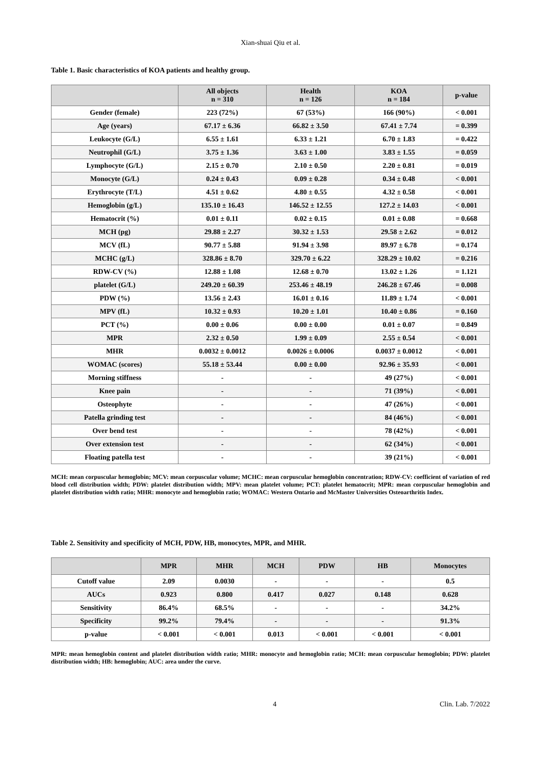Xian-shuai Qiu et al.
Table 1. Basic characteristics of KOA patients and healthy group.
| | All objects n = 310 | Health n = 126 | KOA n = 184 | p-value |
| --- | --- | --- | --- | --- |
| Gender (female) | 223 (72%) | 67 (53%) | 166 (90%) | < 0.001 |
| Age (years) | 67.17 ± 6.36 | 66.82 ± 3.50 | 67.41 ± 7.74 | = 0.399 |
| Leukocyte (G/L) | 6.55 ± 1.61 | 6.33 ± 1.21 | 6.70 ± 1.83 | = 0.422 |
| Neutrophil (G/L) | 3.75 ± 1.36 | 3.63 ± 1.00 | 3.83 ± 1.55 | = 0.059 |
| Lymphocyte (G/L) | 2.15 ± 0.70 | 2.10 ± 0.50 | 2.20 ± 0.81 | = 0.019 |
| Monocyte (G/L) | 0.24 ± 0.43 | 0.09 ± 0.28 | 0.34 ± 0.48 | < 0.001 |
| Erythrocyte (T/L) | 4.51 ± 0.62 | 4.80 ± 0.55 | 4.32 ± 0.58 | < 0.001 |
| Hemoglobin (g/L) | 135.10 ± 16.43 | 146.52 ± 12.55 | 127.2 ± 14.03 | < 0.001 |
| Hematocrit (%) | 0.01 ± 0.11 | 0.02 ± 0.15 | 0.01 ± 0.08 | = 0.668 |
| MCH (pg) | 29.88 ± 2.27 | 30.32 ± 1.53 | 29.58 ± 2.62 | = 0.012 |
| MCV (fL) | 90.77 ± 5.88 | 91.94 ± 3.98 | 89.97 ± 6.78 | = 0.174 |
| MCHC (g/L) | 328.86 ± 8.70 | 329.70 ± 6.22 | 328.29 ± 10.02 | = 0.216 |
| RDW-CV (%) | 12.88 ± 1.08 | 12.68 ± 0.70 | 13.02 ± 1.26 | = 1.121 |
| platelet (G/L) | 249.20 ± 60.39 | 253.46 ± 48.19 | 246.28 ± 67.46 | = 0.008 |
| PDW (%) | 13.56 ± 2.43 | 16.01 ± 0.16 | 11.89 ± 1.74 | < 0.001 |
| MPV (fL) | 10.32 ± 0.93 | 10.20 ± 1.01 | 10.40 ± 0.86 | = 0.160 |
| PCT (%) | 0.00 ± 0.06 | 0.00 ± 0.00 | 0.01 ± 0.07 | = 0.849 |
| MPR | 2.32 ± 0.50 | 1.99 ± 0.09 | 2.55 ± 0.54 | < 0.001 |
| MHR | 0.0032 ± 0.0012 | 0.0026 ± 0.0006 | 0.0037 ± 0.0012 | < 0.001 |
| WOMAC (scores) | 55.18 ± 53.44 | 0.00 ± 0.00 | 92.96 ± 35.93 | < 0.001 |
| Morning stiffness | - | - | 49 (27%) | < 0.001 |
| Knee pain | - | - | 71 (39%) | < 0.001 |
| Osteophyte | - | - | 47 (26%) | < 0.001 |
| Patella grinding test | - | - | 84 (46%) | < 0.001 |
| Over bend test | - | - | 78 (42%) | < 0.001 |
| Over extension test | - | - | 62 (34%) | < 0.001 |
| Floating patella test | - | - | 39 (21%) | < 0.001 |
MCH: mean corpuscular hemoglobin; MCV: mean corpuscular volume; MCHC: mean corpuscular hemoglobin concentration; RDW-CV: coefficient of variation of red blood cell distribution width; PDW: platelet distribution width; MPV: mean platelet volume; PCT: platelet hematocrit; MPR: mean corpuscular hemoglobin and platelet distribution width ratio; MHR: monocyte and hemoglobin ratio; WOMAC: Western Ontario and McMaster Universities Osteoarthritis Index.
Table 2. Sensitivity and specificity of MCH, PDW, HB, monocytes, MPR, and MHR.
| | MPR | MHR | MCH | PDW | HB | Monocytes |
| --- | --- | --- | --- | --- | --- | --- |
| Cutoff value | 2.09 | 0.0030 | - | - | - | 0.5 |
| AUCs | 0.923 | 0.800 | 0.417 | 0.027 | 0.148 | 0.628 |
| Sensitivity | 86.4% | 68.5% | - | - | - | 34.2% |
| Specificity | 99.2% | 79.4% | - | - | - | 91.3% |
| p-value | < 0.001 | < 0.001 | 0.013 | < 0.001 | < 0.001 | < 0.001 |
MPR: mean hemoglobin content and platelet distribution width ratio; MHR: monocyte and hemoglobin ratio; MCH: mean corpuscular hemoglobin; PDW: platelet distribution width; HB: hemoglobin; AUC: area under the curve.
4 Clin. Lab. 7/2022